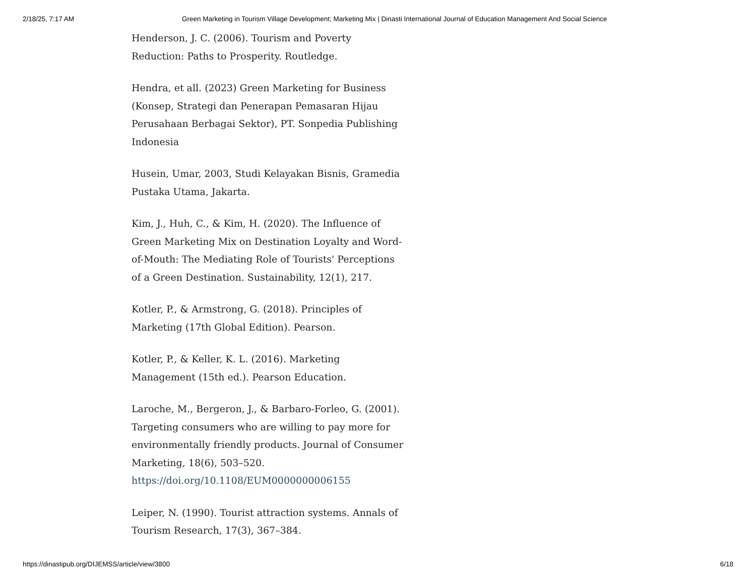2/18/25, 7:17 AM Green Marketing in Tourism Village Development; Marketing Mix | Dinasti International Journal of Education Management And Social Science
Henderson, J. C. (2006). Tourism and Poverty Reduction: Paths to Prosperity. Routledge.
Hendra, et all. (2023) Green Marketing for Business (Konsep, Strategi dan Penerapan Pemasaran Hijau Perusahaan Berbagai Sektor), PT. Sonpedia Publishing Indonesia
Husein, Umar, 2003, Studi Kelayakan Bisnis, Gramedia Pustaka Utama, Jakarta.
Kim, J., Huh, C., & Kim, H. (2020). The Influence of Green Marketing Mix on Destination Loyalty and Word-of-Mouth: The Mediating Role of Tourists' Perceptions of a Green Destination. Sustainability, 12(1), 217.
Kotler, P., & Armstrong, G. (2018). Principles of Marketing (17th Global Edition). Pearson.
Kotler, P., & Keller, K. L. (2016). Marketing Management (15th ed.). Pearson Education.
Laroche, M., Bergeron, J., & Barbaro-Forleo, G. (2001). Targeting consumers who are willing to pay more for environmentally friendly products. Journal of Consumer Marketing, 18(6), 503–520. https://doi.org/10.1108/EUM0000000006155
Leiper, N. (1990). Tourist attraction systems. Annals of Tourism Research, 17(3), 367–384.
https://dinastipub.org/DIJEMSS/article/view/3800 6/18